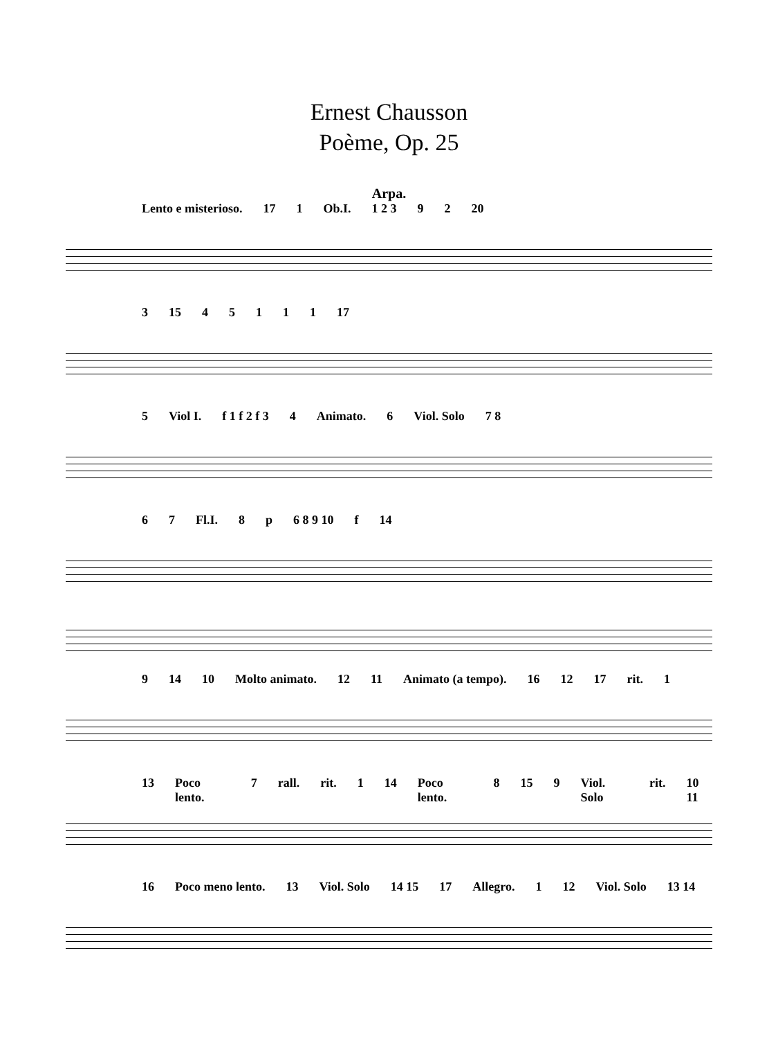Ernest Chausson
Poème, Op. 25
Arpa.
Lento e misterioso. 17 1 Ob.I. 1 2 3 9 2 20
3 15 45111 17
5 Viol I. f 1 f 2 f 3 4 Animato. 6 Viol. Solo 7 8
6 7 Fl.I. 8 p 6 8 9 10 f 14
9 14 10 Molto animato. 12 11 Animato (a tempo). 16 12 17 rit. 1
13 Poco lento. 7 rall. rit. 1 14 Poco lento. 8 15 9 Viol. Solo rit. 10 11
16 Poco meno lento. 13 Viol. Solo 14 15 17 Allegro. 1 12 Viol. Solo 13 14